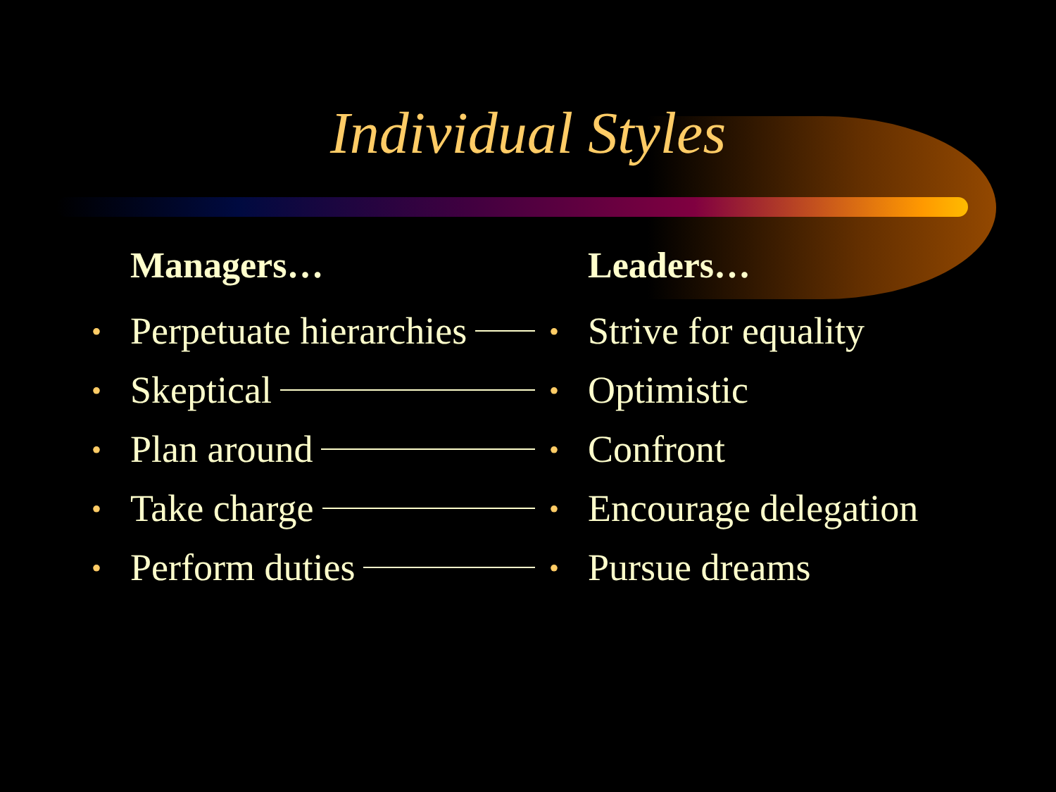Individual Styles
Managers…
• Perpetuate hierarchies
• Skeptical
• Plan around
• Take charge
• Perform duties
Leaders…
• Strive for equality
• Optimistic
• Confront
• Encourage delegation
• Pursue dreams